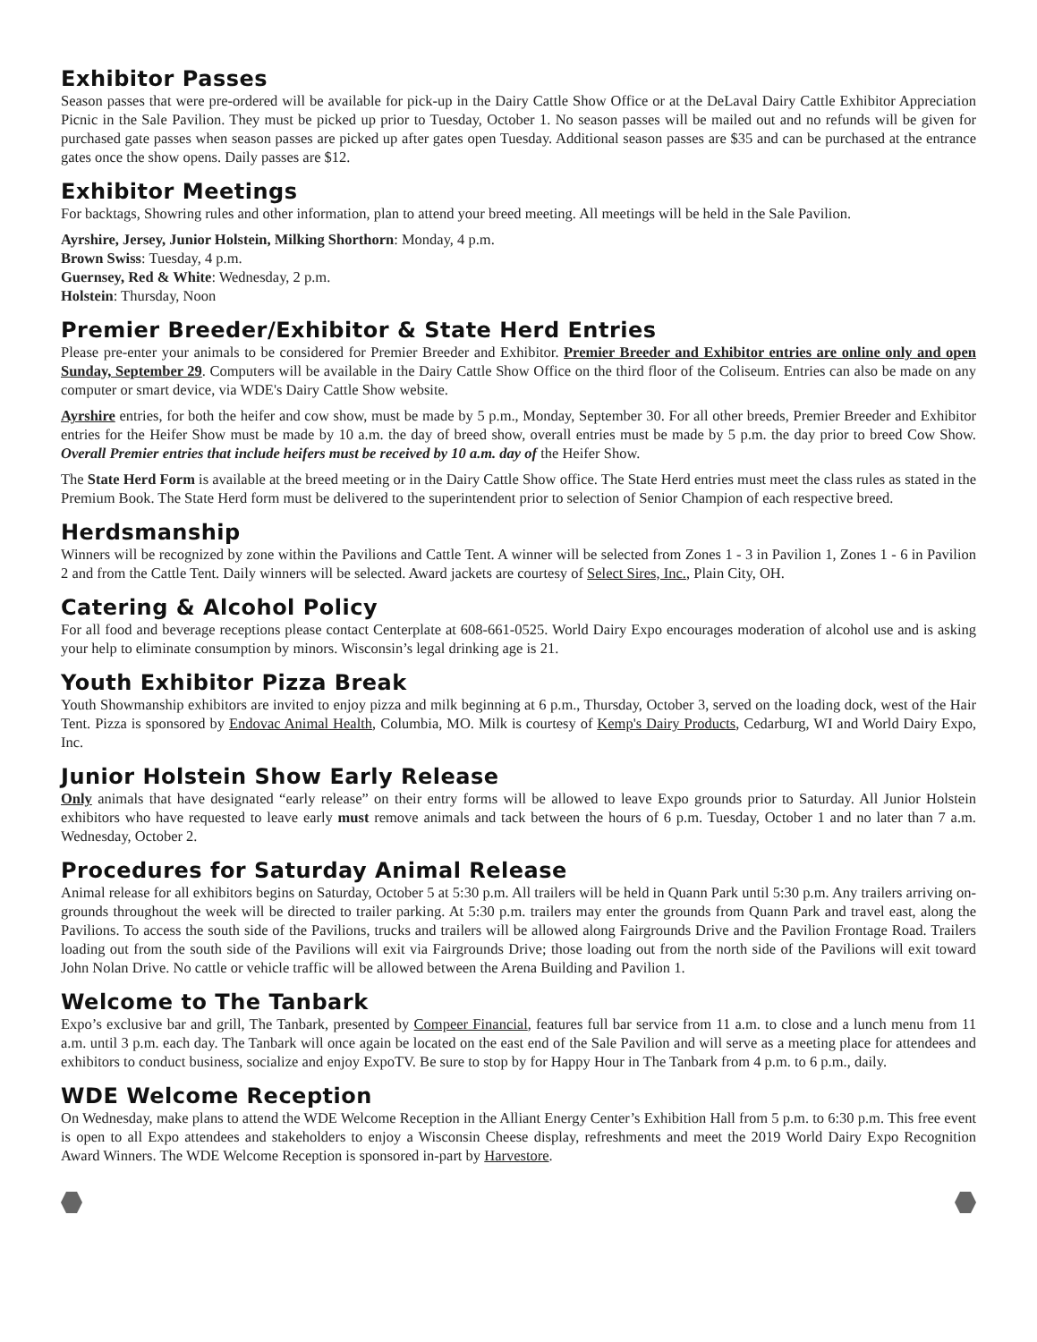Exhibitor Passes
Season passes that were pre-ordered will be available for pick-up in the Dairy Cattle Show Office or at the DeLaval Dairy Cattle Exhibitor Appreciation Picnic in the Sale Pavilion. They must be picked up prior to Tuesday, October 1. No season passes will be mailed out and no refunds will be given for purchased gate passes when season passes are picked up after gates open Tuesday. Additional season passes are $35 and can be purchased at the entrance gates once the show opens. Daily passes are $12.
Exhibitor Meetings
For backtags, Showring rules and other information, plan to attend your breed meeting. All meetings will be held in the Sale Pavilion.
Ayrshire, Jersey, Junior Holstein, Milking Shorthorn: Monday, 4 p.m.
Brown Swiss: Tuesday, 4 p.m.
Guernsey, Red & White: Wednesday, 2 p.m.
Holstein: Thursday, Noon
Premier Breeder/Exhibitor & State Herd Entries
Please pre-enter your animals to be considered for Premier Breeder and Exhibitor. Premier Breeder and Exhibitor entries are online only and open Sunday, September 29. Computers will be available in the Dairy Cattle Show Office on the third floor of the Coliseum. Entries can also be made on any computer or smart device, via WDE's Dairy Cattle Show website.
Ayrshire entries, for both the heifer and cow show, must be made by 5 p.m., Monday, September 30. For all other breeds, Premier Breeder and Exhibitor entries for the Heifer Show must be made by 10 a.m. the day of breed show, overall entries must be made by 5 p.m. the day prior to breed Cow Show. Overall Premier entries that include heifers must be received by 10 a.m. day of the Heifer Show.
The State Herd Form is available at the breed meeting or in the Dairy Cattle Show office. The State Herd entries must meet the class rules as stated in the Premium Book. The State Herd form must be delivered to the superintendent prior to selection of Senior Champion of each respective breed.
Herdsmanship
Winners will be recognized by zone within the Pavilions and Cattle Tent. A winner will be selected from Zones 1 - 3 in Pavilion 1, Zones 1 - 6 in Pavilion 2 and from the Cattle Tent. Daily winners will be selected. Award jackets are courtesy of Select Sires, Inc., Plain City, OH.
Catering & Alcohol Policy
For all food and beverage receptions please contact Centerplate at 608-661-0525. World Dairy Expo encourages moderation of alcohol use and is asking your help to eliminate consumption by minors. Wisconsin’s legal drinking age is 21.
Youth Exhibitor Pizza Break
Youth Showmanship exhibitors are invited to enjoy pizza and milk beginning at 6 p.m., Thursday, October 3, served on the loading dock, west of the Hair Tent. Pizza is sponsored by Endovac Animal Health, Columbia, MO. Milk is courtesy of Kemp's Dairy Products, Cedarburg, WI and World Dairy Expo, Inc.
Junior Holstein Show Early Release
Only animals that have designated “early release” on their entry forms will be allowed to leave Expo grounds prior to Saturday. All Junior Holstein exhibitors who have requested to leave early must remove animals and tack between the hours of 6 p.m. Tuesday, October 1 and no later than 7 a.m. Wednesday, October 2.
Procedures for Saturday Animal Release
Animal release for all exhibitors begins on Saturday, October 5 at 5:30 p.m. All trailers will be held in Quann Park until 5:30 p.m. Any trailers arriving on-grounds throughout the week will be directed to trailer parking. At 5:30 p.m. trailers may enter the grounds from Quann Park and travel east, along the Pavilions. To access the south side of the Pavilions, trucks and trailers will be allowed along Fairgrounds Drive and the Pavilion Frontage Road. Trailers loading out from the south side of the Pavilions will exit via Fairgrounds Drive; those loading out from the north side of the Pavilions will exit toward John Nolan Drive. No cattle or vehicle traffic will be allowed between the Arena Building and Pavilion 1.
Welcome to The Tanbark
Expo’s exclusive bar and grill, The Tanbark, presented by Compeer Financial, features full bar service from 11 a.m. to close and a lunch menu from 11 a.m. until 3 p.m. each day. The Tanbark will once again be located on the east end of the Sale Pavilion and will serve as a meeting place for attendees and exhibitors to conduct business, socialize and enjoy ExpoTV. Be sure to stop by for Happy Hour in The Tanbark from 4 p.m. to 6 p.m., daily.
WDE Welcome Reception
On Wednesday, make plans to attend the WDE Welcome Reception in the Alliant Energy Center’s Exhibition Hall from 5 p.m. to 6:30 p.m. This free event is open to all Expo attendees and stakeholders to enjoy a Wisconsin Cheese display, refreshments and meet the 2019 World Dairy Expo Recognition Award Winners. The WDE Welcome Reception is sponsored in-part by Harvestore.